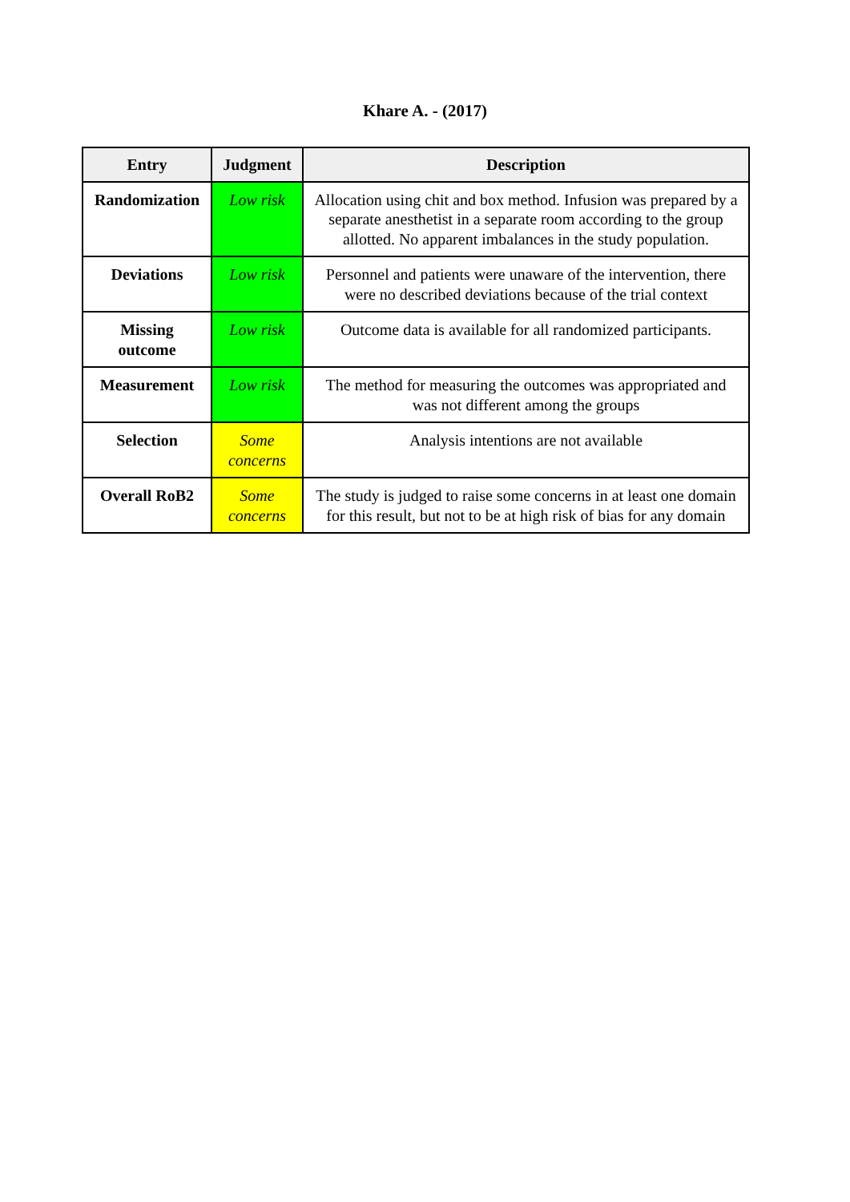Khare A. - (2017)
| Entry | Judgment | Description |
| --- | --- | --- |
| Randomization | Low risk | Allocation using chit and box method. Infusion was prepared by a separate anesthetist in a separate room according to the group allotted. No apparent imbalances in the study population. |
| Deviations | Low risk | Personnel and patients were unaware of the intervention, there were no described deviations because of the trial context |
| Missing outcome | Low risk | Outcome data is available for all randomized participants. |
| Measurement | Low risk | The method for measuring the outcomes was appropriated and was not different among the groups |
| Selection | Some concerns | Analysis intentions are not available |
| Overall RoB2 | Some concerns | The study is judged to raise some concerns in at least one domain for this result, but not to be at high risk of bias for any domain |